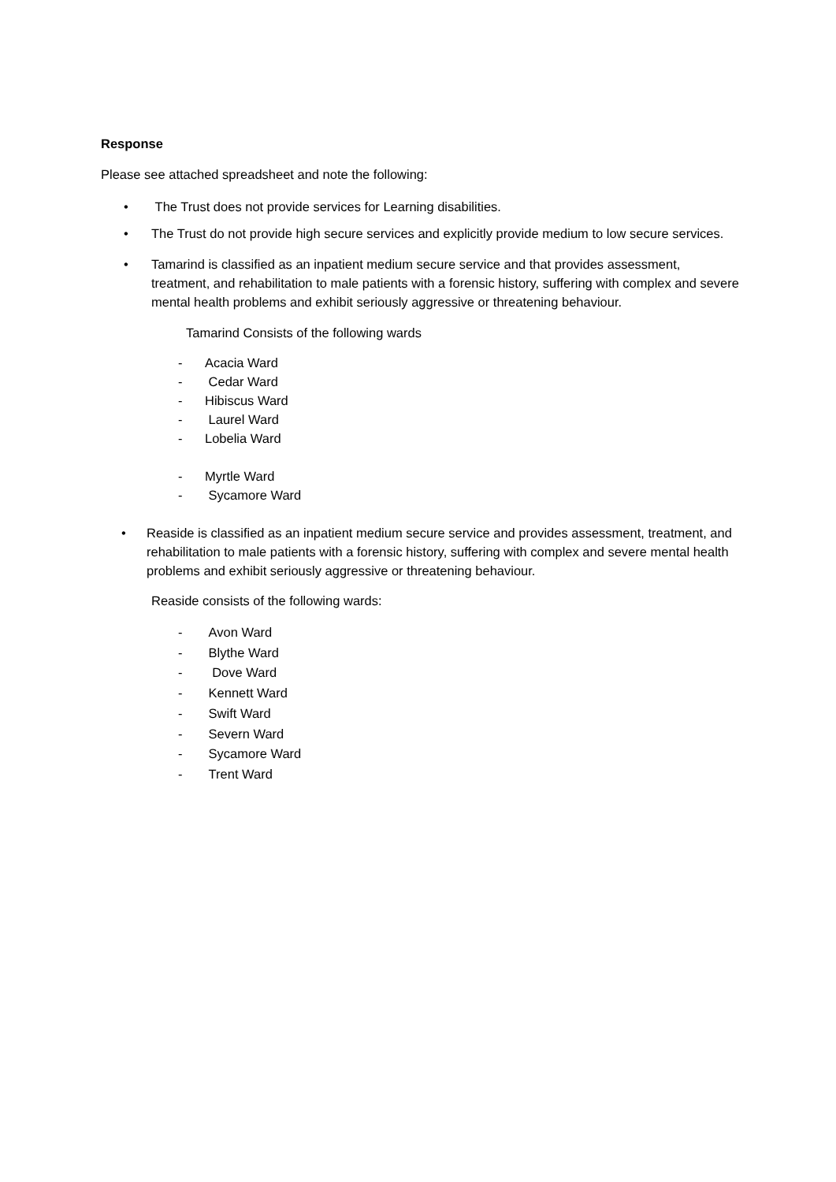Response
Please see attached spreadsheet and note the following:
• The Trust does not provide services for Learning disabilities.
• The Trust do not provide high secure services and explicitly provide medium to low secure services.
• Tamarind is classified as an inpatient medium secure service and that provides assessment, treatment, and rehabilitation to male patients with a forensic history, suffering with complex and severe mental health problems and exhibit seriously aggressive or threatening behaviour.
Tamarind Consists of the following wards
- Acacia Ward
- Cedar Ward
- Hibiscus Ward
- Laurel Ward
- Lobelia Ward
- Myrtle Ward
- Sycamore Ward
• Reaside is classified as an inpatient medium secure service and provides assessment, treatment, and rehabilitation to male patients with a forensic history, suffering with complex and severe mental health problems and exhibit seriously aggressive or threatening behaviour.
Reaside consists of the following wards:
- Avon Ward
- Blythe Ward
- Dove Ward
- Kennett Ward
- Swift Ward
- Severn Ward
- Sycamore Ward
- Trent Ward